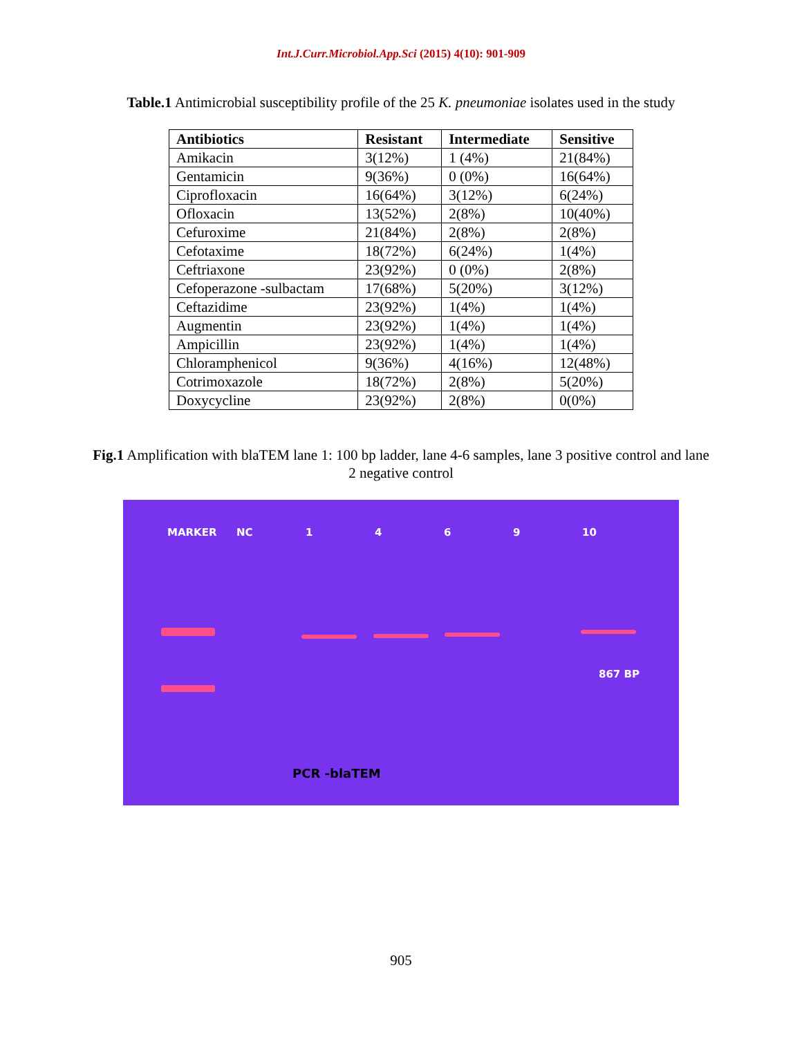Int.J.Curr.Microbiol.App.Sci (2015) 4(10): 901-909
Table.1 Antimicrobial susceptibility profile of the 25 K. pneumoniae isolates used in the study
| Antibiotics | Resistant | Intermediate | Sensitive |
| --- | --- | --- | --- |
| Amikacin | 3(12%) | 1 (4%) | 21(84%) |
| Gentamicin | 9(36%) | 0 (0%) | 16(64%) |
| Ciprofloxacin | 16(64%) | 3(12%) | 6(24%) |
| Ofloxacin | 13(52%) | 2(8%) | 10(40%) |
| Cefuroxime | 21(84%) | 2(8%) | 2(8%) |
| Cefotaxime | 18(72%) | 6(24%) | 1(4%) |
| Ceftriaxone | 23(92%) | 0 (0%) | 2(8%) |
| Cefoperazone -sulbactam | 17(68%) | 5(20%) | 3(12%) |
| Ceftazidime | 23(92%) | 1(4%) | 1(4%) |
| Augmentin | 23(92%) | 1(4%) | 1(4%) |
| Ampicillin | 23(92%) | 1(4%) | 1(4%) |
| Chloramphenicol | 9(36%) | 4(16%) | 12(48%) |
| Cotrimoxazole | 18(72%) | 2(8%) | 5(20%) |
| Doxycycline | 23(92%) | 2(8%) | 0(0%) |
Fig.1 Amplification with blaTEM lane 1: 100 bp ladder, lane 4-6 samples, lane 3 positive control and lane 2 negative control
MARKER NC 1469 10
867 BP
PCR -blaTEM
905